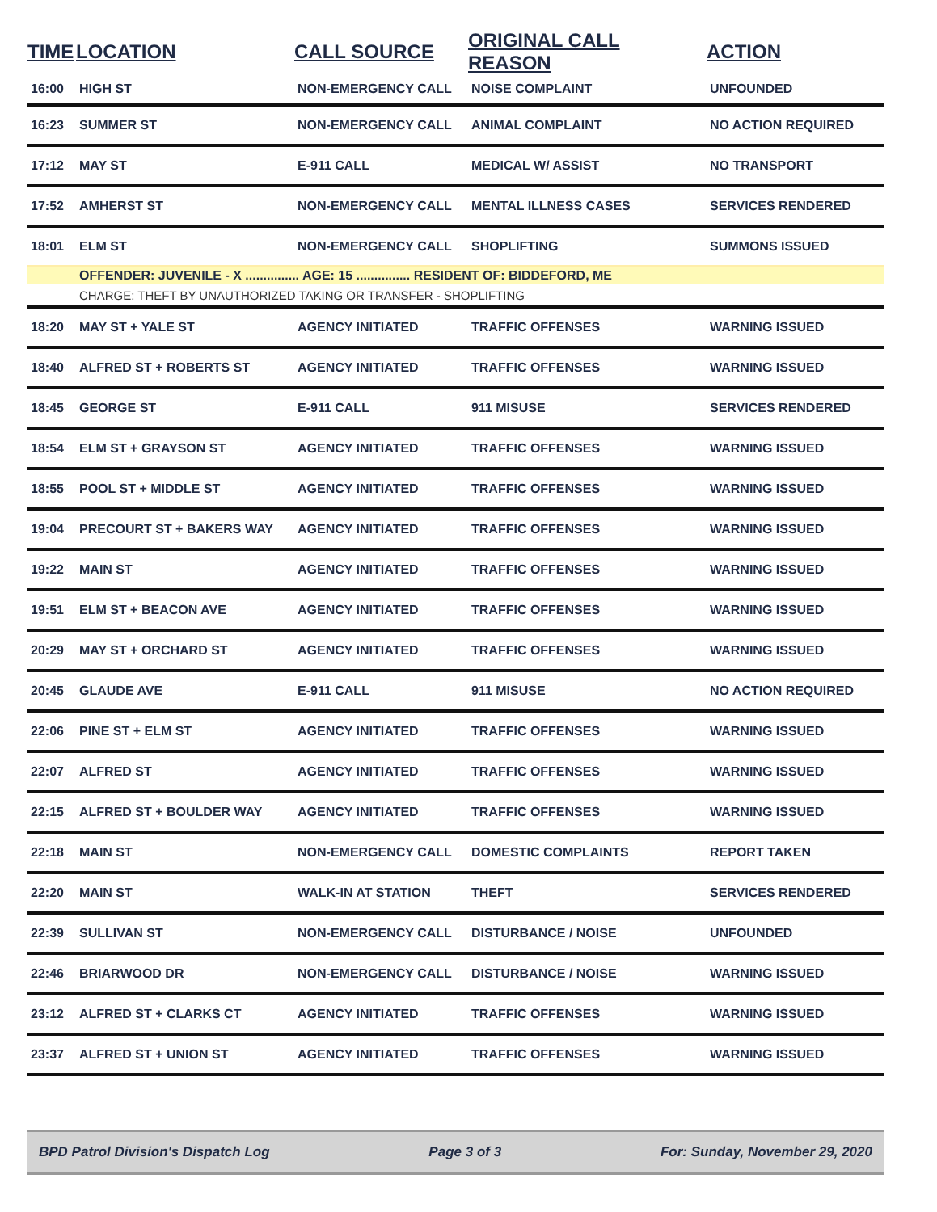| TIME | LOCATION | CALL SOURCE | ORIGINAL CALL REASON | ACTION |
| --- | --- | --- | --- | --- |
| 16:00 | HIGH ST | NON-EMERGENCY CALL | NOISE COMPLAINT | UNFOUNDED |
| 16:23 | SUMMER ST | NON-EMERGENCY CALL | ANIMAL COMPLAINT | NO ACTION REQUIRED |
| 17:12 | MAY ST | E-911 CALL | MEDICAL W/ ASSIST | NO TRANSPORT |
| 17:52 | AMHERST ST | NON-EMERGENCY CALL | MENTAL ILLNESS CASES | SERVICES RENDERED |
| 18:01 | ELM ST | NON-EMERGENCY CALL | SHOPLIFTING | SUMMONS ISSUED |
| | OFFENDER: JUVENILE - X ............... AGE: 15 ............... RESIDENT OF: BIDDEFORD, ME | | | |
| | CHARGE: THEFT BY UNAUTHORIZED TAKING OR TRANSFER - SHOPLIFTING | | | |
| 18:20 | MAY ST + YALE ST | AGENCY INITIATED | TRAFFIC OFFENSES | WARNING ISSUED |
| 18:40 | ALFRED ST + ROBERTS ST | AGENCY INITIATED | TRAFFIC OFFENSES | WARNING ISSUED |
| 18:45 | GEORGE ST | E-911 CALL | 911 MISUSE | SERVICES RENDERED |
| 18:54 | ELM ST + GRAYSON ST | AGENCY INITIATED | TRAFFIC OFFENSES | WARNING ISSUED |
| 18:55 | POOL ST + MIDDLE ST | AGENCY INITIATED | TRAFFIC OFFENSES | WARNING ISSUED |
| 19:04 | PRECOURT ST + BAKERS WAY | AGENCY INITIATED | TRAFFIC OFFENSES | WARNING ISSUED |
| 19:22 | MAIN ST | AGENCY INITIATED | TRAFFIC OFFENSES | WARNING ISSUED |
| 19:51 | ELM ST + BEACON AVE | AGENCY INITIATED | TRAFFIC OFFENSES | WARNING ISSUED |
| 20:29 | MAY ST + ORCHARD ST | AGENCY INITIATED | TRAFFIC OFFENSES | WARNING ISSUED |
| 20:45 | GLAUDE AVE | E-911 CALL | 911 MISUSE | NO ACTION REQUIRED |
| 22:06 | PINE ST + ELM ST | AGENCY INITIATED | TRAFFIC OFFENSES | WARNING ISSUED |
| 22:07 | ALFRED ST | AGENCY INITIATED | TRAFFIC OFFENSES | WARNING ISSUED |
| 22:15 | ALFRED ST + BOULDER WAY | AGENCY INITIATED | TRAFFIC OFFENSES | WARNING ISSUED |
| 22:18 | MAIN ST | NON-EMERGENCY CALL | DOMESTIC COMPLAINTS | REPORT TAKEN |
| 22:20 | MAIN ST | WALK-IN AT STATION | THEFT | SERVICES RENDERED |
| 22:39 | SULLIVAN ST | NON-EMERGENCY CALL | DISTURBANCE / NOISE | UNFOUNDED |
| 22:46 | BRIARWOOD DR | NON-EMERGENCY CALL | DISTURBANCE / NOISE | WARNING ISSUED |
| 23:12 | ALFRED ST + CLARKS CT | AGENCY INITIATED | TRAFFIC OFFENSES | WARNING ISSUED |
| 23:37 | ALFRED ST + UNION ST | AGENCY INITIATED | TRAFFIC OFFENSES | WARNING ISSUED |
BPD Patrol Division's Dispatch Log Page 3 of 3 For: Sunday, November 29, 2020